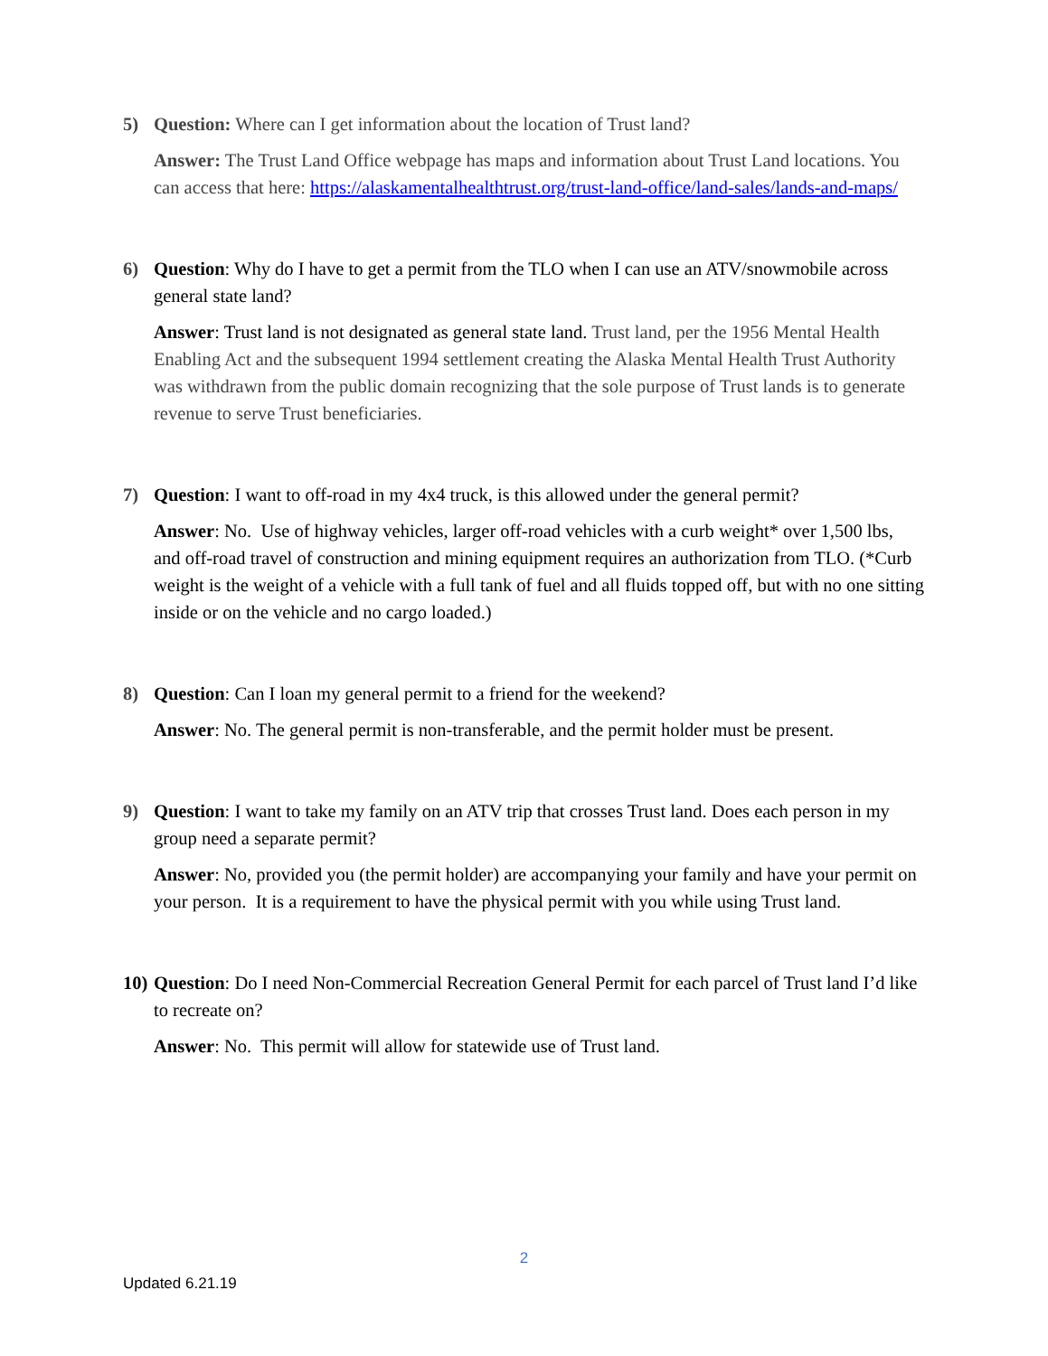5) Question: Where can I get information about the location of Trust land?
Answer: The Trust Land Office webpage has maps and information about Trust Land locations. You can access that here: https://alaskamentalhealthtrust.org/trust-land-office/land-sales/lands-and-maps/
6) Question: Why do I have to get a permit from the TLO when I can use an ATV/snowmobile across general state land?
Answer: Trust land is not designated as general state land. Trust land, per the 1956 Mental Health Enabling Act and the subsequent 1994 settlement creating the Alaska Mental Health Trust Authority was withdrawn from the public domain recognizing that the sole purpose of Trust lands is to generate revenue to serve Trust beneficiaries.
7) Question: I want to off-road in my 4x4 truck, is this allowed under the general permit?
Answer: No. Use of highway vehicles, larger off-road vehicles with a curb weight* over 1,500 lbs, and off-road travel of construction and mining equipment requires an authorization from TLO. (*Curb weight is the weight of a vehicle with a full tank of fuel and all fluids topped off, but with no one sitting inside or on the vehicle and no cargo loaded.)
8) Question: Can I loan my general permit to a friend for the weekend?
Answer: No. The general permit is non-transferable, and the permit holder must be present.
9) Question: I want to take my family on an ATV trip that crosses Trust land. Does each person in my group need a separate permit?
Answer: No, provided you (the permit holder) are accompanying your family and have your permit on your person. It is a requirement to have the physical permit with you while using Trust land.
10)
Question: Do I need Non-Commercial Recreation General Permit for each parcel of Trust land I’d like to recreate on?
Answer: No. This permit will allow for statewide use of Trust land.
2
Updated 6.21.19